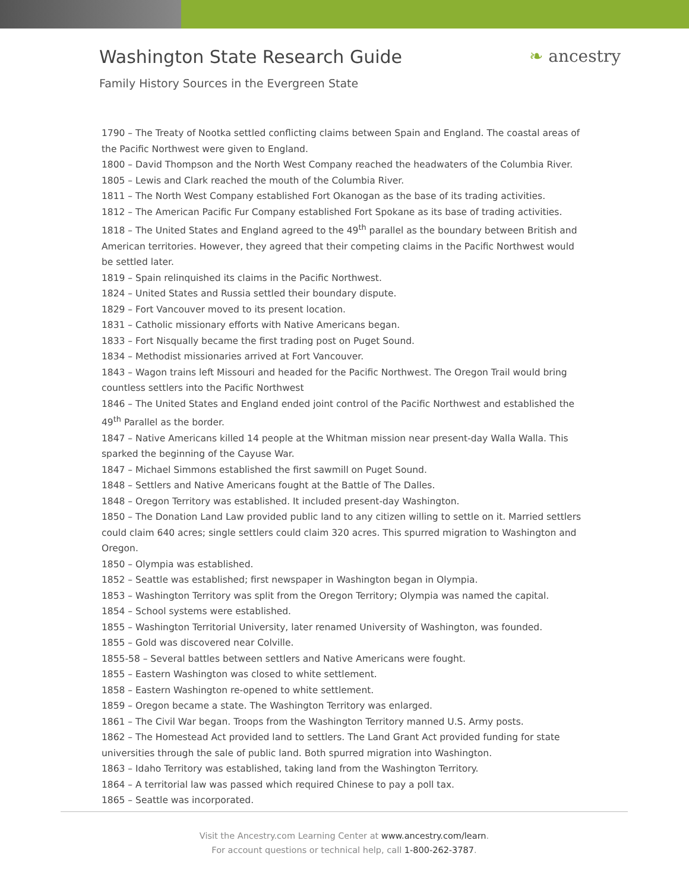Washington State Research Guide
❧ ancestry
Family History Sources in the Evergreen State
1790 – The Treaty of Nootka settled conflicting claims between Spain and England. The coastal areas of the Pacific Northwest were given to England.
1800 – David Thompson and the North West Company reached the headwaters of the Columbia River.
1805 – Lewis and Clark reached the mouth of the Columbia River.
1811 – The North West Company established Fort Okanogan as the base of its trading activities.
1812 – The American Pacific Fur Company established Fort Spokane as its base of trading activities.
1818 – The United States and England agreed to the 49<sup>th</sup> parallel as the boundary between British and American territories. However, they agreed that their competing claims in the Pacific Northwest would be settled later.
1819 – Spain relinquished its claims in the Pacific Northwest.
1824 – United States and Russia settled their boundary dispute.
1829 – Fort Vancouver moved to its present location.
1831 – Catholic missionary efforts with Native Americans began.
1833 – Fort Nisqually became the first trading post on Puget Sound.
1834 – Methodist missionaries arrived at Fort Vancouver.
1843 – Wagon trains left Missouri and headed for the Pacific Northwest. The Oregon Trail would bring countless settlers into the Pacific Northwest
1846 – The United States and England ended joint control of the Pacific Northwest and established the 49<sup>th</sup> Parallel as the border.
1847 – Native Americans killed 14 people at the Whitman mission near present-day Walla Walla. This sparked the beginning of the Cayuse War.
1847 – Michael Simmons established the first sawmill on Puget Sound.
1848 – Settlers and Native Americans fought at the Battle of The Dalles.
1848 – Oregon Territory was established. It included present-day Washington.
1850 – The Donation Land Law provided public land to any citizen willing to settle on it. Married settlers could claim 640 acres; single settlers could claim 320 acres. This spurred migration to Washington and Oregon.
1850 – Olympia was established.
1852 – Seattle was established; first newspaper in Washington began in Olympia.
1853 – Washington Territory was split from the Oregon Territory; Olympia was named the capital.
1854 – School systems were established.
1855 – Washington Territorial University, later renamed University of Washington, was founded.
1855 – Gold was discovered near Colville.
1855-58 – Several battles between settlers and Native Americans were fought.
1855 – Eastern Washington was closed to white settlement.
1858 – Eastern Washington re-opened to white settlement.
1859 – Oregon became a state. The Washington Territory was enlarged.
1861 – The Civil War began. Troops from the Washington Territory manned U.S. Army posts.
1862 – The Homestead Act provided land to settlers. The Land Grant Act provided funding for state universities through the sale of public land. Both spurred migration into Washington.
1863 – Idaho Territory was established, taking land from the Washington Territory.
1864 – A territorial law was passed which required Chinese to pay a poll tax.
1865 – Seattle was incorporated.
Visit the Ancestry.com Learning Center at www.ancestry.com/learn.
For account questions or technical help, call 1-800-262-3787.